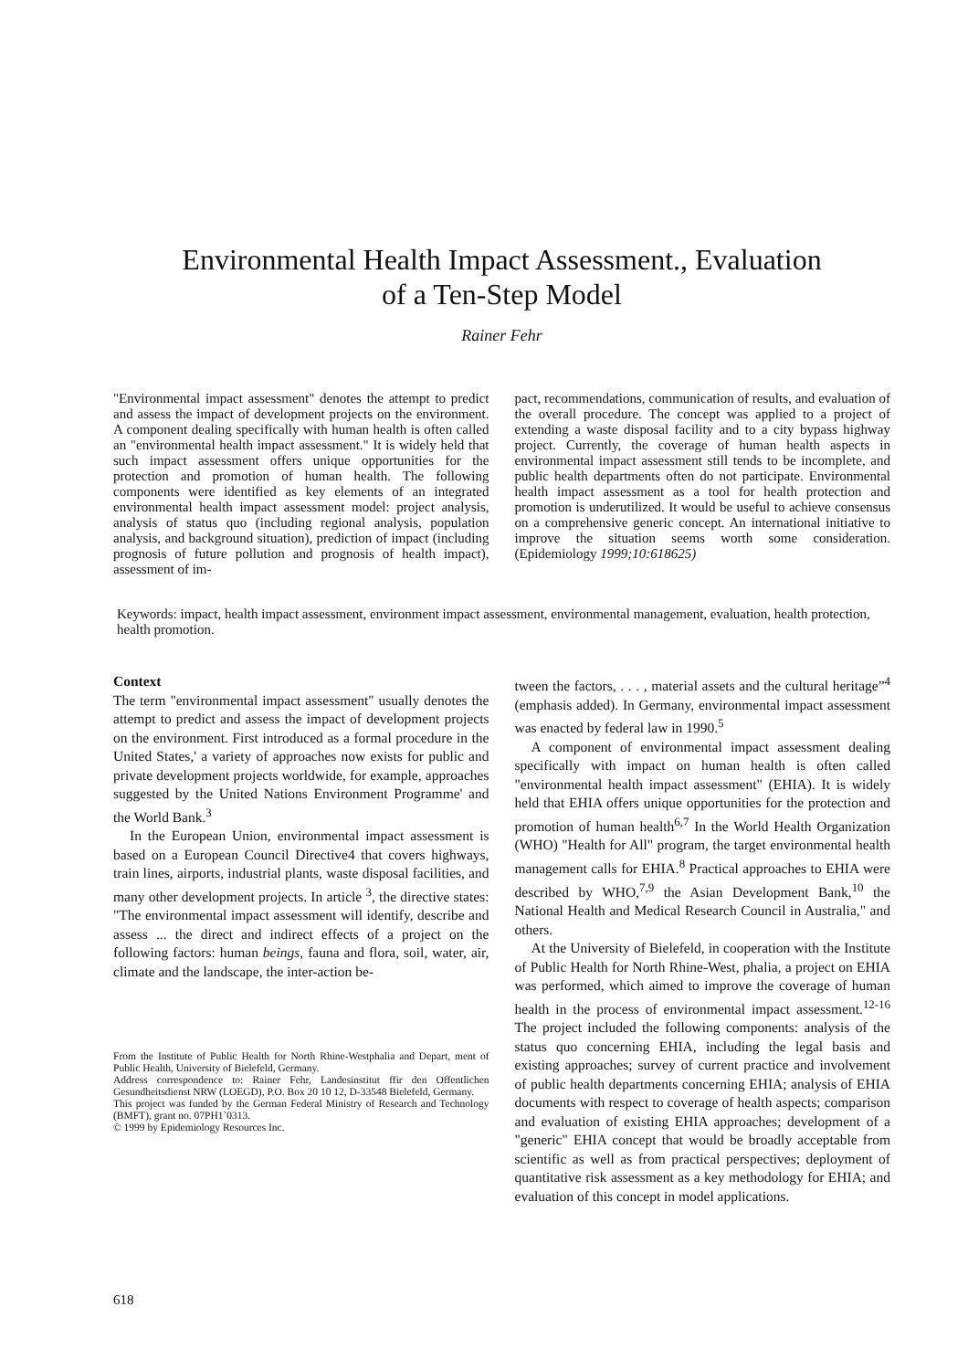Environmental Health Impact Assessment., Evaluation
of a Ten-Step Model
Rainer Fehr
"Environmental impact assessment" denotes the attempt to predict and assess the impact of development projects on the environment. A component dealing specifically with human health is often called an "environmental health impact assessment." It is widely held that such impact assessment offers unique opportunities for the protection and promotion of human health. The following components were identified as key elements of an integrated environmental health impact assessment model: project analysis, analysis of status quo (including regional analysis, population analysis, and background situation), prediction of impact (including prognosis of future pollution and prognosis of health impact), assessment of im-
pact, recommendations, communication of results, and evaluation of the overall procedure. The concept was applied to a project of extending a waste disposal facility and to a city bypass highway project. Currently, the coverage of human health aspects in environmental impact assessment still tends to be incomplete, and public health departments often do not participate. Environmental health impact assessment as a tool for health protection and promotion is underutilized. It would be useful to achieve consensus on a comprehensive generic concept. An international initiative to improve the situation seems worth some consideration. (Epidemiology 1999;10:618625)
Keywords: impact, health impact assessment, environment impact assessment, environmental management, evaluation, health protection, health promotion.
Context
The term "environmental impact assessment" usually denotes the attempt to predict and assess the impact of development projects on the environment. First introduced as a formal procedure in the United States,' a variety of approaches now exists for public and private development projects worldwide, for example, approaches suggested by the United Nations Environment Programme' and the World Bank.<sup>3</sup>
In the European Union, environmental impact assessment is based on a European Council Directive4 that covers highways, train lines, airports, industrial plants, waste disposal facilities, and many other development projects. In article <sup>3</sup>, the directive states: "The environmental impact assessment will identify, describe and assess ... the direct and indirect effects of a project on the following factors: human beings, fauna and flora, soil, water, air, climate and the landscape, the inter-action be-
From the Institute of Public Health for North Rhine-Westphalia and Depart, ment of Public Health, University of Bielefeld, Germany.
Address correspondence to: Rainer Fehr, Landesinstitut ffir den Offentlichen Gesundheitsdienst NRW (LOEGD), P.O. Box 20 10 12, D-33548 Bielefeld, Germany.
This project was funded by the German Federal Ministry of Research and Technology (BMFT), grant no. 07PH1`0313.
© 1999 by Epidemiology Resources Inc.
tween the factors, . . . , material assets and the cultural heritage”<sup>4</sup> (emphasis added). In Germany, environmental impact assessment was enacted by federal law in 1990.<sup>5</sup>
A component of environmental impact assessment dealing specifically with impact on human health is often called "environmental health impact assessment" (EHIA). It is widely held that EHIA offers unique opportunities for the protection and promotion of human health<sup>6,7</sup> In the World Health Organization (WHO) "Health for All" program, the target environmental health management calls for EHIA.<sup>8</sup> Practical approaches to EHIA were described by WHO,<sup>7,9</sup> the Asian Development Bank,<sup>10</sup> the National Health and Medical Research Council in Australia," and others.
At the University of Bielefeld, in cooperation with the Institute of Public Health for North Rhine-West, phalia, a project on EHIA was performed, which aimed to improve the coverage of human health in the process of environmental impact assessment.<sup>12-16</sup> The project included the following components: analysis of the status quo concerning EHIA, including the legal basis and existing approaches; survey of current practice and involvement of public health departments concerning EHIA; analysis of EHIA documents with respect to coverage of health aspects; comparison and evaluation of existing EHIA approaches; development of a "generic" EHIA concept that would be broadly acceptable from scientific as well as from practical perspectives; deployment of quantitative risk assessment as a key methodology for EHIA; and evaluation of this concept in model applications.
618